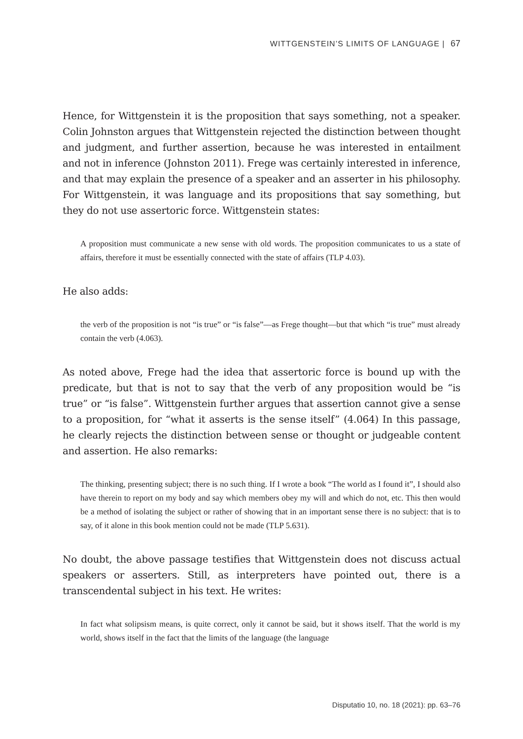WITTGENSTEIN’S LIMITS OF LANGUAGE | 67
Hence, for Wittgenstein it is the proposition that says something, not a speaker. Colin Johnston argues that Wittgenstein rejected the distinction between thought and judgment, and further assertion, because he was interested in entailment and not in inference (Johnston 2011). Frege was certainly interested in inference, and that may explain the presence of a speaker and an asserter in his philosophy. For Wittgenstein, it was language and its propositions that say something, but they do not use assertoric force. Wittgenstein states:
A proposition must communicate a new sense with old words. The proposition communicates to us a state of affairs, therefore it must be essentially connected with the state of affairs (TLP 4.03).
He also adds:
the verb of the proposition is not “is true” or “is false”—as Frege thought—but that which “is true” must already contain the verb (4.063).
As noted above, Frege had the idea that assertoric force is bound up with the predicate, but that is not to say that the verb of any proposition would be “is true” or “is false”. Wittgenstein further argues that assertion cannot give a sense to a proposition, for “what it asserts is the sense itself” (4.064) In this passage, he clearly rejects the distinction between sense or thought or judgeable content and assertion. He also remarks:
The thinking, presenting subject; there is no such thing. If I wrote a book “The world as I found it”, I should also have therein to report on my body and say which members obey my will and which do not, etc. This then would be a method of isolating the subject or rather of showing that in an important sense there is no subject: that is to say, of it alone in this book mention could not be made (TLP 5.631).
No doubt, the above passage testifies that Wittgenstein does not discuss actual speakers or asserters. Still, as interpreters have pointed out, there is a transcendental subject in his text. He writes:
In fact what solipsism means, is quite correct, only it cannot be said, but it shows itself. That the world is my world, shows itself in the fact that the limits of the language (the language
Disputatio 10, no. 18 (2021): pp. 63–76